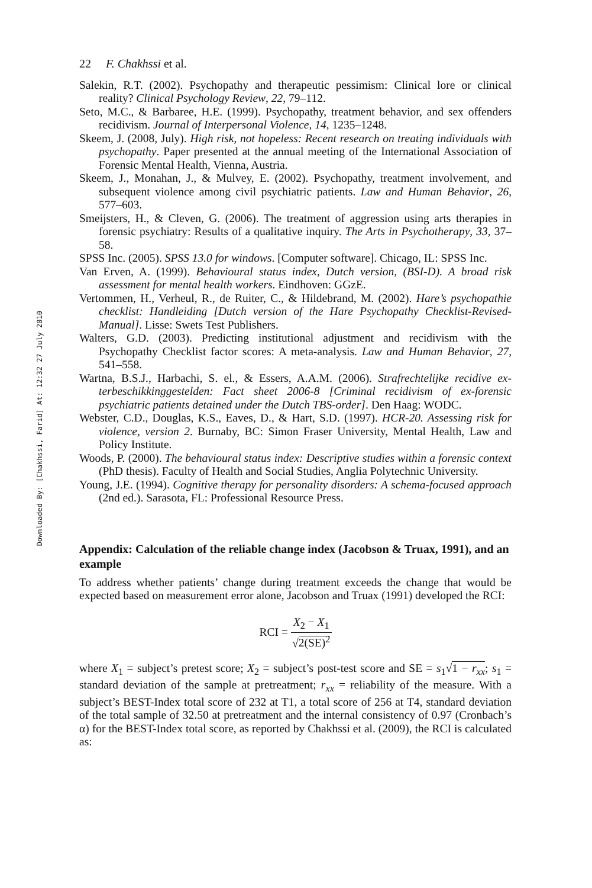Downloaded By: [Chakhssi, Farid] At: 12:32 27 July 2010
22 F. Chakhssi et al.
Salekin, R.T. (2002). Psychopathy and therapeutic pessimism: Clinical lore or clinical reality? Clinical Psychology Review, 22, 79–112.
Seto, M.C., & Barbaree, H.E. (1999). Psychopathy, treatment behavior, and sex offenders recidivism. Journal of Interpersonal Violence, 14, 1235–1248.
Skeem, J. (2008, July). High risk, not hopeless: Recent research on treating individuals with psychopathy. Paper presented at the annual meeting of the International Association of Forensic Mental Health, Vienna, Austria.
Skeem, J., Monahan, J., & Mulvey, E. (2002). Psychopathy, treatment involvement, and subsequent violence among civil psychiatric patients. Law and Human Behavior, 26, 577–603.
Smeijsters, H., & Cleven, G. (2006). The treatment of aggression using arts therapies in forensic psychiatry: Results of a qualitative inquiry. The Arts in Psychotherapy, 33, 37–58.
SPSS Inc. (2005). SPSS 13.0 for windows. [Computer software]. Chicago, IL: SPSS Inc.
Van Erven, A. (1999). Behavioural status index, Dutch version, (BSI-D). A broad risk assessment for mental health workers. Eindhoven: GGzE.
Vertommen, H., Verheul, R., de Ruiter, C., & Hildebrand, M. (2002). Hare’s psychopathie checklist: Handleiding [Dutch version of the Hare Psychopathy Checklist-Revised- Manual]. Lisse: Swets Test Publishers.
Walters, G.D. (2003). Predicting institutional adjustment and recidivism with the Psychopathy Checklist factor scores: A meta-analysis. Law and Human Behavior, 27, 541–558.
Wartna, B.S.J., Harbachi, S. el., & Essers, A.A.M. (2006). Strafrechtelijke recidive ex-terbeschikkinggestelden: Fact sheet 2006-8 [Criminal recidivism of ex-forensic psychiatric patients detained under the Dutch TBS-order]. Den Haag: WODC.
Webster, C.D., Douglas, K.S., Eaves, D., & Hart, S.D. (1997). HCR-20. Assessing risk for violence, version 2. Burnaby, BC: Simon Fraser University, Mental Health, Law and Policy Institute.
Woods, P. (2000). The behavioural status index: Descriptive studies within a forensic context (PhD thesis). Faculty of Health and Social Studies, Anglia Polytechnic University.
Young, J.E. (1994). Cognitive therapy for personality disorders: A schema-focused approach (2nd ed.). Sarasota, FL: Professional Resource Press.
Appendix: Calculation of the reliable change index (Jacobson & Truax, 1991), and an example
To address whether patients’ change during treatment exceeds the change that would be expected based on measurement error alone, Jacobson and Truax (1991) developed the RCI:
RCI = X<sub>2</sub> − X<sub>1</sub> √2(SE)<sup>2</sup>
where X<sub>1</sub> = subject’s pretest score; X<sub>2</sub> = subject’s post-test score and SE = s<sub>1</sub>√1 − r<sub>xx</sub>; s<sub>1</sub> = standard deviation of the sample at pretreatment; r<sub>xx</sub> = reliability of the measure. With a subject’s BEST-Index total score of 232 at T1, a total score of 256 at T4, standard deviation of the total sample of 32.50 at pretreatment and the internal consistency of 0.97 (Cronbach’s α) for the BEST-Index total score, as reported by Chakhssi et al. (2009), the RCI is calculated as: